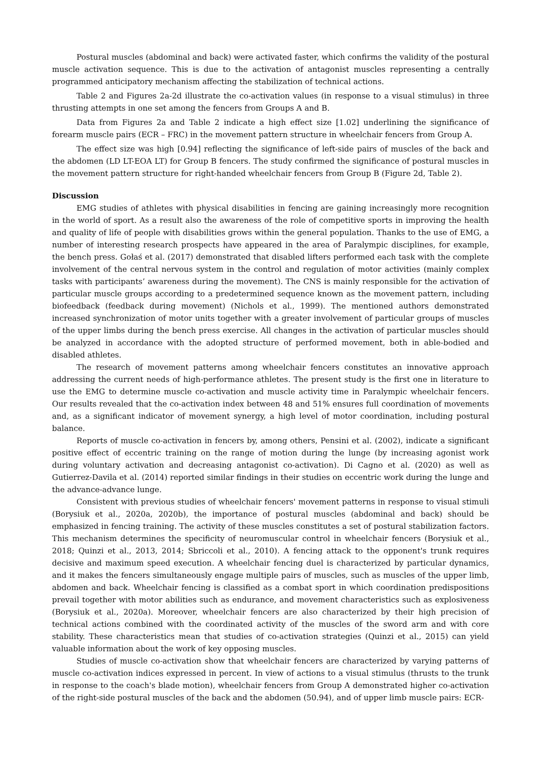Postural muscles (abdominal and back) were activated faster, which confirms the validity of the postural muscle activation sequence. This is due to the activation of antagonist muscles representing a centrally programmed anticipatory mechanism affecting the stabilization of technical actions.
Table 2 and Figures 2a-2d illustrate the co-activation values (in response to a visual stimulus) in three thrusting attempts in one set among the fencers from Groups A and B.
Data from Figures 2a and Table 2 indicate a high effect size [1.02] underlining the significance of forearm muscle pairs (ECR – FRC) in the movement pattern structure in wheelchair fencers from Group A.
The effect size was high [0.94] reflecting the significance of left-side pairs of muscles of the back and the abdomen (LD LT-EOA LT) for Group B fencers. The study confirmed the significance of postural muscles in the movement pattern structure for right-handed wheelchair fencers from Group B (Figure 2d, Table 2).
Discussion
EMG studies of athletes with physical disabilities in fencing are gaining increasingly more recognition in the world of sport. As a result also the awareness of the role of competitive sports in improving the health and quality of life of people with disabilities grows within the general population. Thanks to the use of EMG, a number of interesting research prospects have appeared in the area of Paralympic disciplines, for example, the bench press. Gołaś et al. (2017) demonstrated that disabled lifters performed each task with the complete involvement of the central nervous system in the control and regulation of motor activities (mainly complex tasks with participants’ awareness during the movement). The CNS is mainly responsible for the activation of particular muscle groups according to a predetermined sequence known as the movement pattern, including biofeedback (feedback during movement) (Nichols et al., 1999). The mentioned authors demonstrated increased synchronization of motor units together with a greater involvement of particular groups of muscles of the upper limbs during the bench press exercise. All changes in the activation of particular muscles should be analyzed in accordance with the adopted structure of performed movement, both in able-bodied and disabled athletes.
The research of movement patterns among wheelchair fencers constitutes an innovative approach addressing the current needs of high-performance athletes. The present study is the first one in literature to use the EMG to determine muscle co-activation and muscle activity time in Paralympic wheelchair fencers. Our results revealed that the co-activation index between 48 and 51% ensures full coordination of movements and, as a significant indicator of movement synergy, a high level of motor coordination, including postural balance.
Reports of muscle co-activation in fencers by, among others, Pensini et al. (2002), indicate a significant positive effect of eccentric training on the range of motion during the lunge (by increasing agonist work during voluntary activation and decreasing antagonist co-activation). Di Cagno et al. (2020) as well as Gutierrez-Davila et al. (2014) reported similar findings in their studies on eccentric work during the lunge and the advance-advance lunge.
Consistent with previous studies of wheelchair fencers' movement patterns in response to visual stimuli (Borysiuk et al., 2020a, 2020b), the importance of postural muscles (abdominal and back) should be emphasized in fencing training. The activity of these muscles constitutes a set of postural stabilization factors. This mechanism determines the specificity of neuromuscular control in wheelchair fencers (Borysiuk et al., 2018; Quinzi et al., 2013, 2014; Sbriccoli et al., 2010). A fencing attack to the opponent's trunk requires decisive and maximum speed execution. A wheelchair fencing duel is characterized by particular dynamics, and it makes the fencers simultaneously engage multiple pairs of muscles, such as muscles of the upper limb, abdomen and back. Wheelchair fencing is classified as a combat sport in which coordination predispositions prevail together with motor abilities such as endurance, and movement characteristics such as explosiveness (Borysiuk et al., 2020a). Moreover, wheelchair fencers are also characterized by their high precision of technical actions combined with the coordinated activity of the muscles of the sword arm and with core stability. These characteristics mean that studies of co-activation strategies (Quinzi et al., 2015) can yield valuable information about the work of key opposing muscles.
Studies of muscle co-activation show that wheelchair fencers are characterized by varying patterns of muscle co-activation indices expressed in percent. In view of actions to a visual stimulus (thrusts to the trunk in response to the coach's blade motion), wheelchair fencers from Group A demonstrated higher co-activation of the right-side postural muscles of the back and the abdomen (50.94), and of upper limb muscle pairs: ECR-